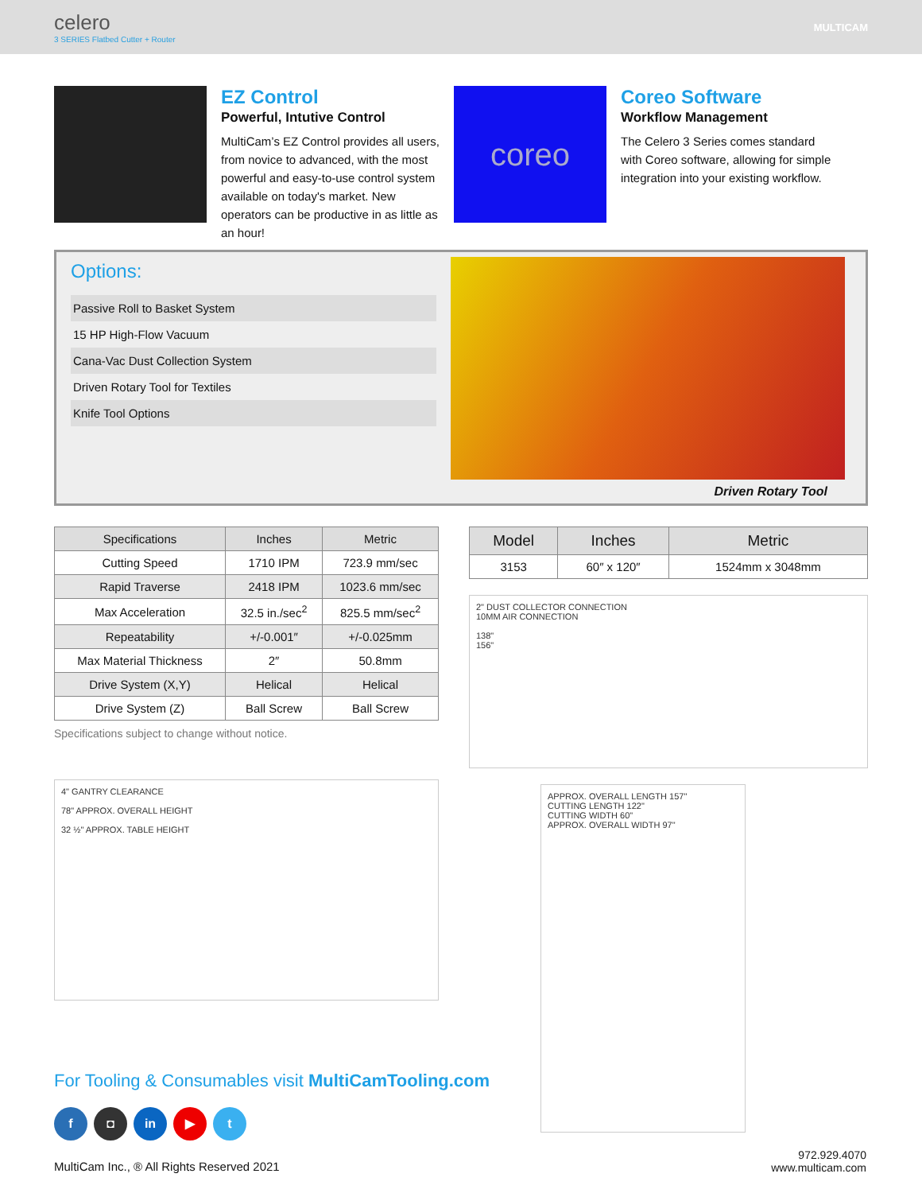celero
3 SERIES Flatbed Cutter + Router
MULTICAM
EZ Control
Powerful, Intutive Control
MultiCam’s EZ Control provides all users, from novice to advanced, with the most powerful and easy-to-use control system available on today's market. New operators can be productive in as little as an hour!
coreo
Coreo Software
Workflow Management
The Celero 3 Series comes standard with Coreo software, allowing for simple integration into your existing workflow.
Options:
Passive Roll to Basket System
15 HP High-Flow Vacuum
Cana-Vac Dust Collection System
Driven Rotary Tool for Textiles
Knife Tool Options
Driven Rotary Tool
| Specifications | Inches | Metric |
| --- | --- | --- |
| Cutting Speed | 1710 IPM | 723.9 mm/sec |
| Rapid Traverse | 2418 IPM | 1023.6 mm/sec |
| Max Acceleration | 32.5 in./sec<sup>2</sup> | 825.5 mm/sec<sup>2</sup> |
| Repeatability | +/-0.001″ | +/-0.025mm |
| Max Material Thickness | 2″ | 50.8mm |
| Drive System (X,Y) | Helical | Helical |
| Drive System (Z) | Ball Screw | Ball Screw |
Specifications subject to change without notice.
4" GANTRY CLEARANCE
78" APPROX. OVERALL HEIGHT
32 ½" APPROX. TABLE HEIGHT
| Model | Inches | Metric |
| --- | --- | --- |
| 3153 | 60″ x 120″ | 1524mm x 3048mm |
2" DUST COLLECTOR CONNECTION
10MM AIR CONNECTION
138"
156"
APPROX. OVERALL LENGTH 157"
CUTTING LENGTH 122"
CUTTING WIDTH 60"
APPROX. OVERALL WIDTH 97"
For Tooling & Consumables visit MultiCamTooling.com
f ◘ in ▶ t
MultiCam Inc., ® All Rights Reserved 2021
972.929.4070
www.multicam.com